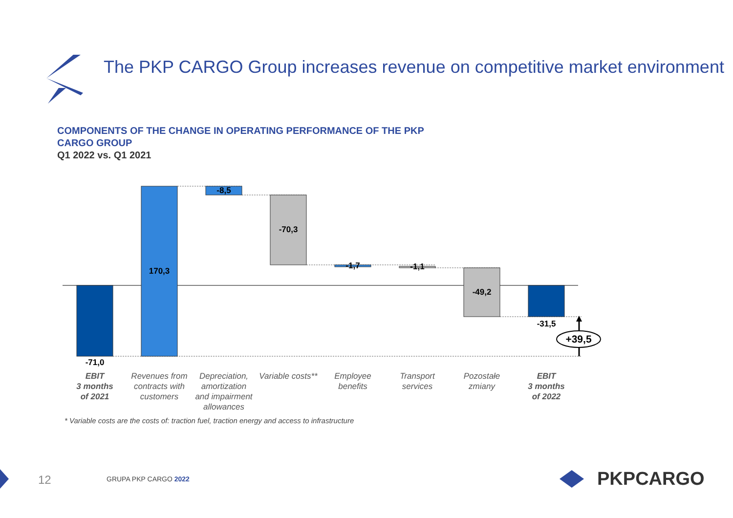-71,0
170,3
-8,5
-70,3
-1,7
-1,1
-49,2
-31,5
+39,5
EBIT
3 months
of 2021
EBIT
3 months
of 2022
Revenues from
contracts with
customers
Depreciation,
amortization
and impairment
allowances
Variable costs**
Employee
benefits
Transport
services
Pozostałe
zmiany
The PKP CARGO Group increases revenue on competitive market environment
COMPONENTS OF THE CHANGE IN OPERATING PERFORMANCE OF THE PKP CARGO GROUP
Q1 2022 vs. Q1 2021
* Variable costs are the costs of: traction fuel, traction energy and access to infrastructure
12 GRUPA PKP CARGO 2022 PKPCARGO